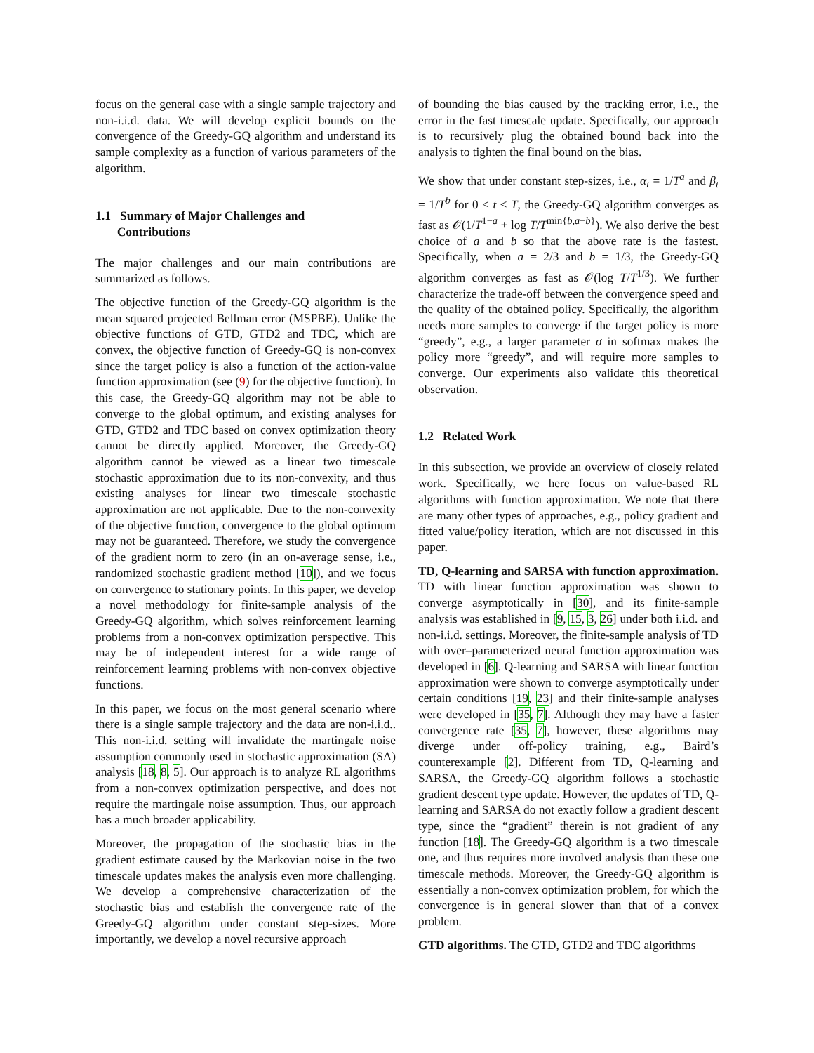focus on the general case with a single sample trajectory and non-i.i.d. data. We will develop explicit bounds on the convergence of the Greedy-GQ algorithm and understand its sample complexity as a function of various parameters of the algorithm.
1.1 Summary of Major Challenges and
Contributions
The major challenges and our main contributions are summarized as follows.
The objective function of the Greedy-GQ algorithm is the mean squared projected Bellman error (MSPBE). Unlike the objective functions of GTD, GTD2 and TDC, which are convex, the objective function of Greedy-GQ is non-convex since the target policy is also a function of the action-value function approximation (see (9) for the objective function). In this case, the Greedy-GQ algorithm may not be able to converge to the global optimum, and existing analyses for GTD, GTD2 and TDC based on convex optimization theory cannot be directly applied. Moreover, the Greedy-GQ algorithm cannot be viewed as a linear two timescale stochastic approximation due to its non-convexity, and thus existing analyses for linear two timescale stochastic approximation are not applicable. Due to the non-convexity of the objective function, convergence to the global optimum may not be guaranteed. Therefore, we study the convergence of the gradient norm to zero (in an on-average sense, i.e., randomized stochastic gradient method [10]), and we focus on convergence to stationary points. In this paper, we develop a novel methodology for finite-sample analysis of the Greedy-GQ algorithm, which solves reinforcement learning problems from a non-convex optimization perspective. This may be of independent interest for a wide range of reinforcement learning problems with non-convex objective functions.
In this paper, we focus on the most general scenario where there is a single sample trajectory and the data are non-i.i.d.. This non-i.i.d. setting will invalidate the martingale noise assumption commonly used in stochastic approximation (SA) analysis [18, 8, 5]. Our approach is to analyze RL algorithms from a non-convex optimization perspective, and does not require the martingale noise assumption. Thus, our approach has a much broader applicability.
Moreover, the propagation of the stochastic bias in the gradient estimate caused by the Markovian noise in the two timescale updates makes the analysis even more challenging. We develop a comprehensive characterization of the stochastic bias and establish the convergence rate of the Greedy-GQ algorithm under constant step-sizes. More importantly, we develop a novel recursive approach
of bounding the bias caused by the tracking error, i.e., the error in the fast timescale update. Specifically, our approach is to recursively plug the obtained bound back into the analysis to tighten the final bound on the bias.
We show that under constant step-sizes, i.e., α<sub>t</sub> = 1/T<sup>a</sup> and β<sub>t</sub> = 1/T<sup>b</sup> for 0 ≤ t ≤ T, the Greedy-GQ algorithm converges as fast as 𝒪(1/T<sup>1−a</sup> + log T/T<sup>min{b,a−b}</sup>). We also derive the best choice of a and b so that the above rate is the fastest. Specifically, when a = 2/3 and b = 1/3, the Greedy-GQ algorithm converges as fast as 𝒪(log T/T<sup>1/3</sup>). We further characterize the trade-off between the convergence speed and the quality of the obtained policy. Specifically, the algorithm needs more samples to converge if the target policy is more “greedy”, e.g., a larger parameter σ in softmax makes the policy more “greedy”, and will require more samples to converge. Our experiments also validate this theoretical observation.
1.2 Related Work
In this subsection, we provide an overview of closely related work. Specifically, we here focus on value-based RL algorithms with function approximation. We note that there are many other types of approaches, e.g., policy gradient and fitted value/policy iteration, which are not discussed in this paper.
TD, Q-learning and SARSA with function approximation. TD with linear function approximation was shown to converge asymptotically in [30], and its finite-sample analysis was established in [9, 15, 3, 26] under both i.i.d. and non-i.i.d. settings. Moreover, the finite-sample analysis of TD with over–parameterized neural function approximation was developed in [6]. Q-learning and SARSA with linear function approximation were shown to converge asymptotically under certain conditions [19, 23] and their finite-sample analyses were developed in [35, 7]. Although they may have a faster convergence rate [35, 7], however, these algorithms may diverge under off-policy training, e.g., Baird’s counterexample [2]. Different from TD, Q-learning and SARSA, the Greedy-GQ algorithm follows a stochastic gradient descent type update. However, the updates of TD, Q-learning and SARSA do not exactly follow a gradient descent type, since the “gradient” therein is not gradient of any function [18]. The Greedy-GQ algorithm is a two timescale one, and thus requires more involved analysis than these one timescale methods. Moreover, the Greedy-GQ algorithm is essentially a non-convex optimization problem, for which the convergence is in general slower than that of a convex problem.
GTD algorithms. The GTD, GTD2 and TDC algorithms